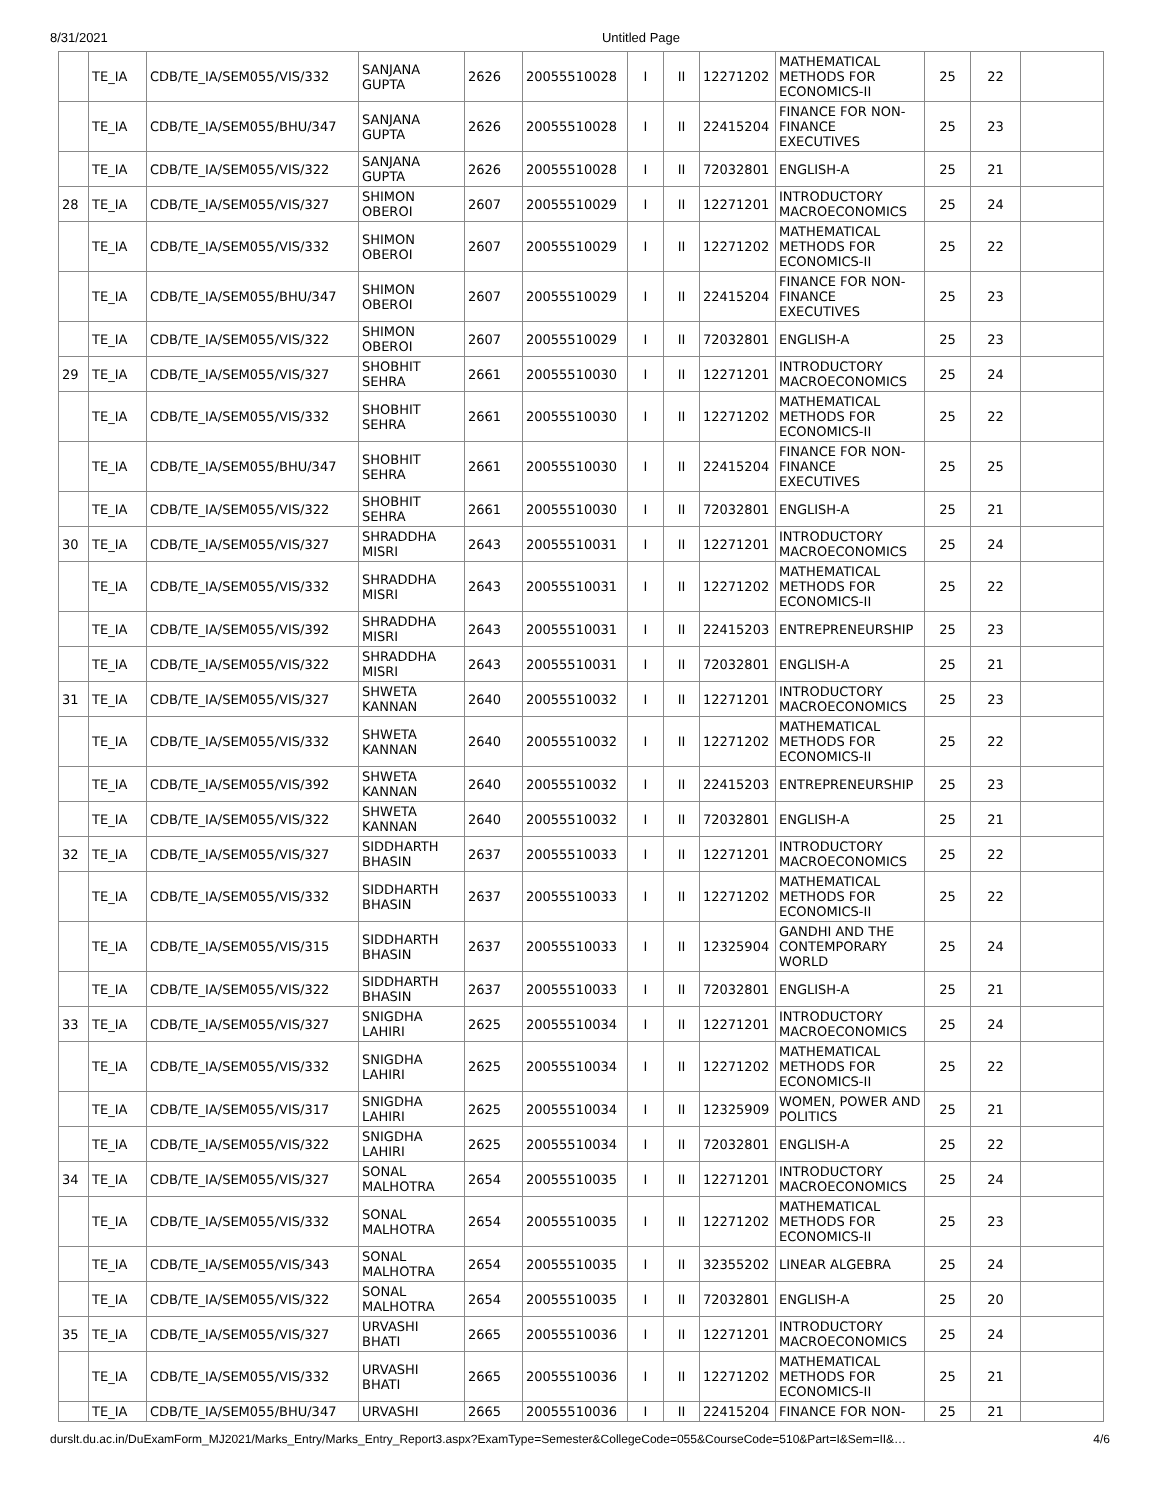8/31/2021 Untitled Page
| | TE_IA | CDB/TE_IA/SEM055/VIS/332 | SANJANA GUPTA | 2626 | 20055510028 | I | II | 12271202 | MATHEMATICAL METHODS FOR ECONOMICS-II | 25 | 22 | |
| | TE_IA | CDB/TE_IA/SEM055/BHU/347 | SANJANA GUPTA | 2626 | 20055510028 | I | II | 22415204 | FINANCE FOR NON-FINANCE EXECUTIVES | 25 | 23 | |
| | TE_IA | CDB/TE_IA/SEM055/VIS/322 | SANJANA GUPTA | 2626 | 20055510028 | I | II | 72032801 | ENGLISH-A | 25 | 21 | |
| 28 | TE_IA | CDB/TE_IA/SEM055/VIS/327 | SHIMON OBEROI | 2607 | 20055510029 | I | II | 12271201 | INTRODUCTORY MACROECONOMICS | 25 | 24 | |
| | TE_IA | CDB/TE_IA/SEM055/VIS/332 | SHIMON OBEROI | 2607 | 20055510029 | I | II | 12271202 | MATHEMATICAL METHODS FOR ECONOMICS-II | 25 | 22 | |
| | TE_IA | CDB/TE_IA/SEM055/BHU/347 | SHIMON OBEROI | 2607 | 20055510029 | I | II | 22415204 | FINANCE FOR NON-FINANCE EXECUTIVES | 25 | 23 | |
| | TE_IA | CDB/TE_IA/SEM055/VIS/322 | SHIMON OBEROI | 2607 | 20055510029 | I | II | 72032801 | ENGLISH-A | 25 | 23 | |
| 29 | TE_IA | CDB/TE_IA/SEM055/VIS/327 | SHOBHIT SEHRA | 2661 | 20055510030 | I | II | 12271201 | INTRODUCTORY MACROECONOMICS | 25 | 24 | |
| | TE_IA | CDB/TE_IA/SEM055/VIS/332 | SHOBHIT SEHRA | 2661 | 20055510030 | I | II | 12271202 | MATHEMATICAL METHODS FOR ECONOMICS-II | 25 | 22 | |
| | TE_IA | CDB/TE_IA/SEM055/BHU/347 | SHOBHIT SEHRA | 2661 | 20055510030 | I | II | 22415204 | FINANCE FOR NON-FINANCE EXECUTIVES | 25 | 25 | |
| | TE_IA | CDB/TE_IA/SEM055/VIS/322 | SHOBHIT SEHRA | 2661 | 20055510030 | I | II | 72032801 | ENGLISH-A | 25 | 21 | |
| 30 | TE_IA | CDB/TE_IA/SEM055/VIS/327 | SHRADDHA MISRI | 2643 | 20055510031 | I | II | 12271201 | INTRODUCTORY MACROECONOMICS | 25 | 24 | |
| | TE_IA | CDB/TE_IA/SEM055/VIS/332 | SHRADDHA MISRI | 2643 | 20055510031 | I | II | 12271202 | MATHEMATICAL METHODS FOR ECONOMICS-II | 25 | 22 | |
| | TE_IA | CDB/TE_IA/SEM055/VIS/392 | SHRADDHA MISRI | 2643 | 20055510031 | I | II | 22415203 | ENTREPRENEURSHIP | 25 | 23 | |
| | TE_IA | CDB/TE_IA/SEM055/VIS/322 | SHRADDHA MISRI | 2643 | 20055510031 | I | II | 72032801 | ENGLISH-A | 25 | 21 | |
| 31 | TE_IA | CDB/TE_IA/SEM055/VIS/327 | SHWETA KANNAN | 2640 | 20055510032 | I | II | 12271201 | INTRODUCTORY MACROECONOMICS | 25 | 23 | |
| | TE_IA | CDB/TE_IA/SEM055/VIS/332 | SHWETA KANNAN | 2640 | 20055510032 | I | II | 12271202 | MATHEMATICAL METHODS FOR ECONOMICS-II | 25 | 22 | |
| | TE_IA | CDB/TE_IA/SEM055/VIS/392 | SHWETA KANNAN | 2640 | 20055510032 | I | II | 22415203 | ENTREPRENEURSHIP | 25 | 23 | |
| | TE_IA | CDB/TE_IA/SEM055/VIS/322 | SHWETA KANNAN | 2640 | 20055510032 | I | II | 72032801 | ENGLISH-A | 25 | 21 | |
| 32 | TE_IA | CDB/TE_IA/SEM055/VIS/327 | SIDDHARTH BHASIN | 2637 | 20055510033 | I | II | 12271201 | INTRODUCTORY MACROECONOMICS | 25 | 22 | |
| | TE_IA | CDB/TE_IA/SEM055/VIS/332 | SIDDHARTH BHASIN | 2637 | 20055510033 | I | II | 12271202 | MATHEMATICAL METHODS FOR ECONOMICS-II | 25 | 22 | |
| | TE_IA | CDB/TE_IA/SEM055/VIS/315 | SIDDHARTH BHASIN | 2637 | 20055510033 | I | II | 12325904 | GANDHI AND THE CONTEMPORARY WORLD | 25 | 24 | |
| | TE_IA | CDB/TE_IA/SEM055/VIS/322 | SIDDHARTH BHASIN | 2637 | 20055510033 | I | II | 72032801 | ENGLISH-A | 25 | 21 | |
| 33 | TE_IA | CDB/TE_IA/SEM055/VIS/327 | SNIGDHA LAHIRI | 2625 | 20055510034 | I | II | 12271201 | INTRODUCTORY MACROECONOMICS | 25 | 24 | |
| | TE_IA | CDB/TE_IA/SEM055/VIS/332 | SNIGDHA LAHIRI | 2625 | 20055510034 | I | II | 12271202 | MATHEMATICAL METHODS FOR ECONOMICS-II | 25 | 22 | |
| | TE_IA | CDB/TE_IA/SEM055/VIS/317 | SNIGDHA LAHIRI | 2625 | 20055510034 | I | II | 12325909 | WOMEN, POWER AND POLITICS | 25 | 21 | |
| | TE_IA | CDB/TE_IA/SEM055/VIS/322 | SNIGDHA LAHIRI | 2625 | 20055510034 | I | II | 72032801 | ENGLISH-A | 25 | 22 | |
| 34 | TE_IA | CDB/TE_IA/SEM055/VIS/327 | SONAL MALHOTRA | 2654 | 20055510035 | I | II | 12271201 | INTRODUCTORY MACROECONOMICS | 25 | 24 | |
| | TE_IA | CDB/TE_IA/SEM055/VIS/332 | SONAL MALHOTRA | 2654 | 20055510035 | I | II | 12271202 | MATHEMATICAL METHODS FOR ECONOMICS-II | 25 | 23 | |
| | TE_IA | CDB/TE_IA/SEM055/VIS/343 | SONAL MALHOTRA | 2654 | 20055510035 | I | II | 32355202 | LINEAR ALGEBRA | 25 | 24 | |
| | TE_IA | CDB/TE_IA/SEM055/VIS/322 | SONAL MALHOTRA | 2654 | 20055510035 | I | II | 72032801 | ENGLISH-A | 25 | 20 | |
| 35 | TE_IA | CDB/TE_IA/SEM055/VIS/327 | URVASHI BHATI | 2665 | 20055510036 | I | II | 12271201 | INTRODUCTORY MACROECONOMICS | 25 | 24 | |
| | TE_IA | CDB/TE_IA/SEM055/VIS/332 | URVASHI BHATI | 2665 | 20055510036 | I | II | 12271202 | MATHEMATICAL METHODS FOR ECONOMICS-II | 25 | 21 | |
| | TE_IA | CDB/TE_IA/SEM055/BHU/347 | URVASHI | 2665 | 20055510036 | I | II | 22415204 | FINANCE FOR NON- | 25 | 21 | |
durslt.du.ac.in/DuExamForm_MJ2021/Marks_Entry/Marks_Entry_Report3.aspx?ExamType=Semester&CollegeCode=055&CourseCode=510&Part=I&Sem=II&… 4/6